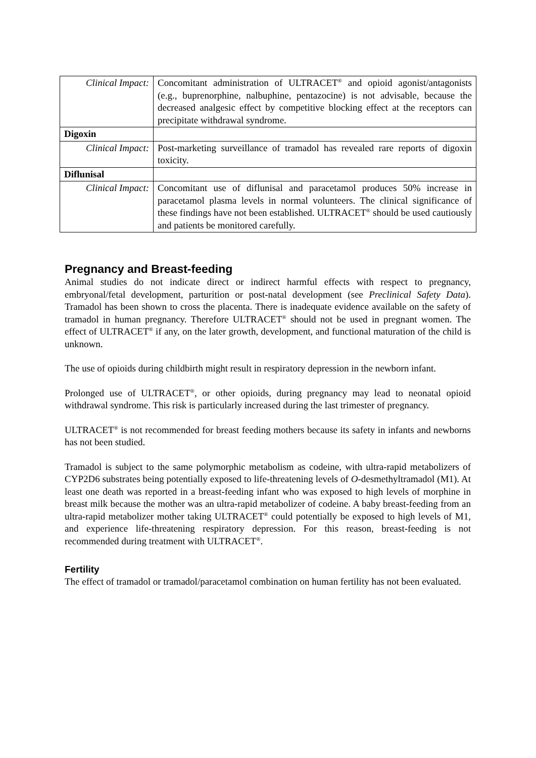| Clinical Impact: | Concomitant administration of ULTRACET<sup>®</sup> and opioid agonist/antagonists (e.g., buprenorphine, nalbuphine, pentazocine) is not advisable, because the decreased analgesic effect by competitive blocking effect at the receptors can precipitate withdrawal syndrome. |
| Digoxin | |
| Clinical Impact: | Post-marketing surveillance of tramadol has revealed rare reports of digoxin toxicity. |
| Diflunisal | |
| Clinical Impact: | Concomitant use of diflunisal and paracetamol produces 50% increase in paracetamol plasma levels in normal volunteers. The clinical significance of these findings have not been established. ULTRACET<sup>®</sup> should be used cautiously and patients be monitored carefully. |
Pregnancy and Breast-feeding
Animal studies do not indicate direct or indirect harmful effects with respect to pregnancy, embryonal/fetal development, parturition or post-natal development (see Preclinical Safety Data). Tramadol has been shown to cross the placenta. There is inadequate evidence available on the safety of tramadol in human pregnancy. Therefore ULTRACET<sup>®</sup> should not be used in pregnant women. The effect of ULTRACET<sup>®</sup> if any, on the later growth, development, and functional maturation of the child is unknown.
The use of opioids during childbirth might result in respiratory depression in the newborn infant.
Prolonged use of ULTRACET<sup>®</sup>, or other opioids, during pregnancy may lead to neonatal opioid withdrawal syndrome. This risk is particularly increased during the last trimester of pregnancy.
ULTRACET<sup>®</sup> is not recommended for breast feeding mothers because its safety in infants and newborns has not been studied.
Tramadol is subject to the same polymorphic metabolism as codeine, with ultra-rapid metabolizers of CYP2D6 substrates being potentially exposed to life-threatening levels of O-desmethyltramadol (M1). At least one death was reported in a breast-feeding infant who was exposed to high levels of morphine in breast milk because the mother was an ultra-rapid metabolizer of codeine. A baby breast-feeding from an ultra-rapid metabolizer mother taking ULTRACET<sup>®</sup> could potentially be exposed to high levels of M1, and experience life-threatening respiratory depression. For this reason, breast-feeding is not recommended during treatment with ULTRACET<sup>®</sup>.
Fertility
The effect of tramadol or tramadol/paracetamol combination on human fertility has not been evaluated.